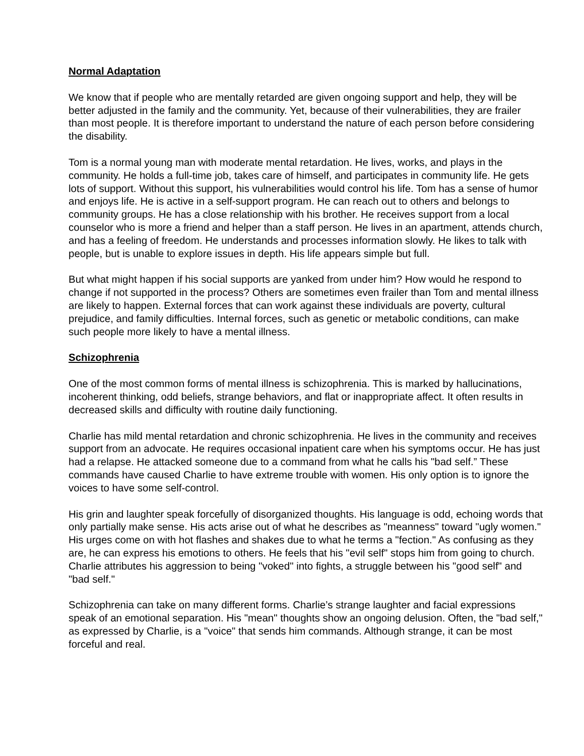Normal Adaptation
We know that if people who are mentally retarded are given ongoing support and help, they will be better adjusted in the family and the community. Yet, because of their vulnerabilities, they are frailer than most people. It is therefore important to understand the nature of each person before considering the disability.
Tom is a normal young man with moderate mental retardation. He lives, works, and plays in the community. He holds a full-time job, takes care of himself, and participates in community life. He gets lots of support. Without this support, his vulnerabilities would control his life. Tom has a sense of humor and enjoys life. He is active in a self-support program. He can reach out to others and belongs to community groups. He has a close relationship with his brother. He receives support from a local counselor who is more a friend and helper than a staff person. He lives in an apartment, attends church, and has a feeling of freedom. He understands and processes information slowly. He likes to talk with people, but is unable to explore issues in depth. His life appears simple but full.
But what might happen if his social supports are yanked from under him? How would he respond to change if not supported in the process? Others are sometimes even frailer than Tom and mental illness are likely to happen. External forces that can work against these individuals are poverty, cultural prejudice, and family difficulties. Internal forces, such as genetic or metabolic conditions, can make such people more likely to have a mental illness.
Schizophrenia
One of the most common forms of mental illness is schizophrenia. This is marked by hallucinations, incoherent thinking, odd beliefs, strange behaviors, and flat or inappropriate affect. It often results in decreased skills and difficulty with routine daily functioning.
Charlie has mild mental retardation and chronic schizophrenia. He lives in the community and receives support from an advocate. He requires occasional inpatient care when his symptoms occur. He has just had a relapse. He attacked someone due to a command from what he calls his "bad self.” These commands have caused Charlie to have extreme trouble with women. His only option is to ignore the voices to have some self-control.
His grin and laughter speak forcefully of disorganized thoughts. His language is odd, echoing words that only partially make sense. His acts arise out of what he describes as "meanness" toward "ugly women." His urges come on with hot flashes and shakes due to what he terms a "fection." As confusing as they are, he can express his emotions to others. He feels that his "evil self" stops him from going to church. Charlie attributes his aggression to being "voked" into fights, a struggle between his "good self" and "bad self."
Schizophrenia can take on many different forms. Charlie’s strange laughter and facial expressions speak of an emotional separation. His "mean" thoughts show an ongoing delusion. Often, the "bad self," as expressed by Charlie, is a "voice" that sends him commands. Although strange, it can be most forceful and real.